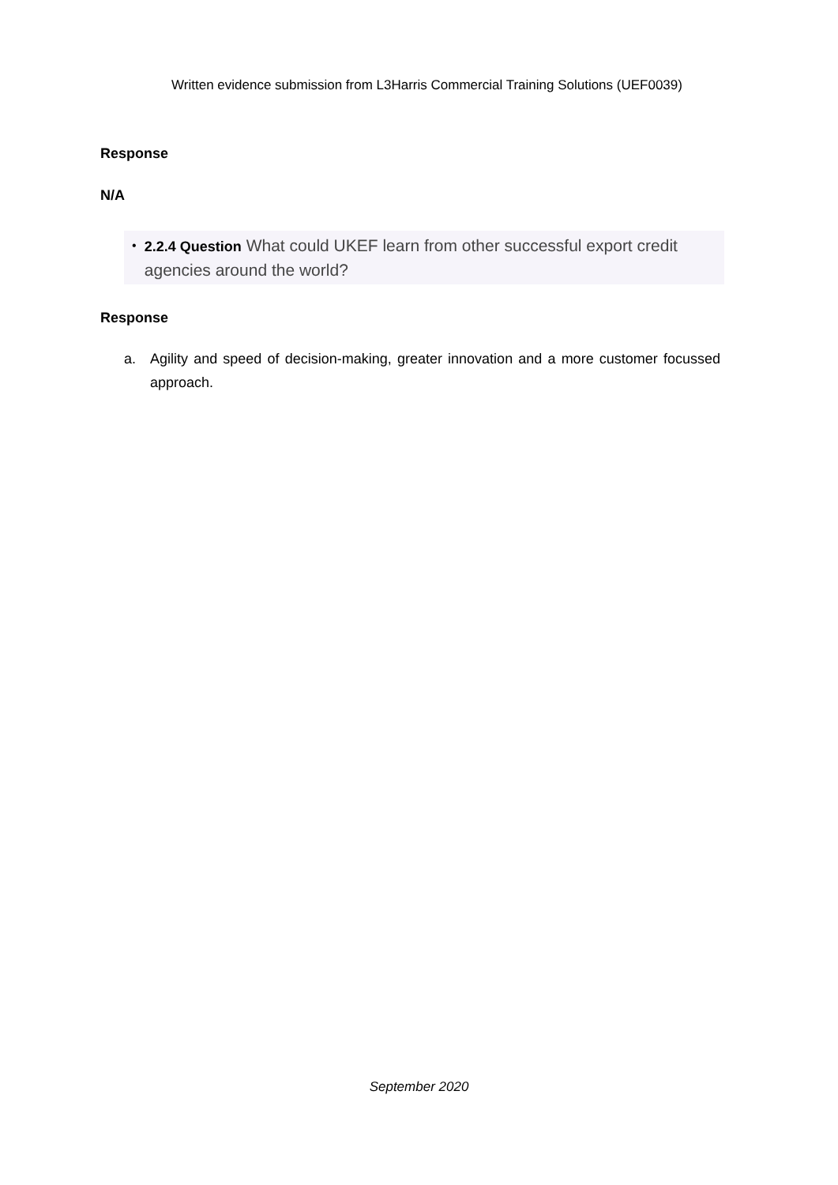Written evidence submission from L3Harris Commercial Training Solutions (UEF0039)
Response
N/A
• 2.2.4 Question What could UKEF learn from other successful export credit agencies around the world?
Response
a. Agility and speed of decision-making, greater innovation and a more customer focussed approach.
September 2020